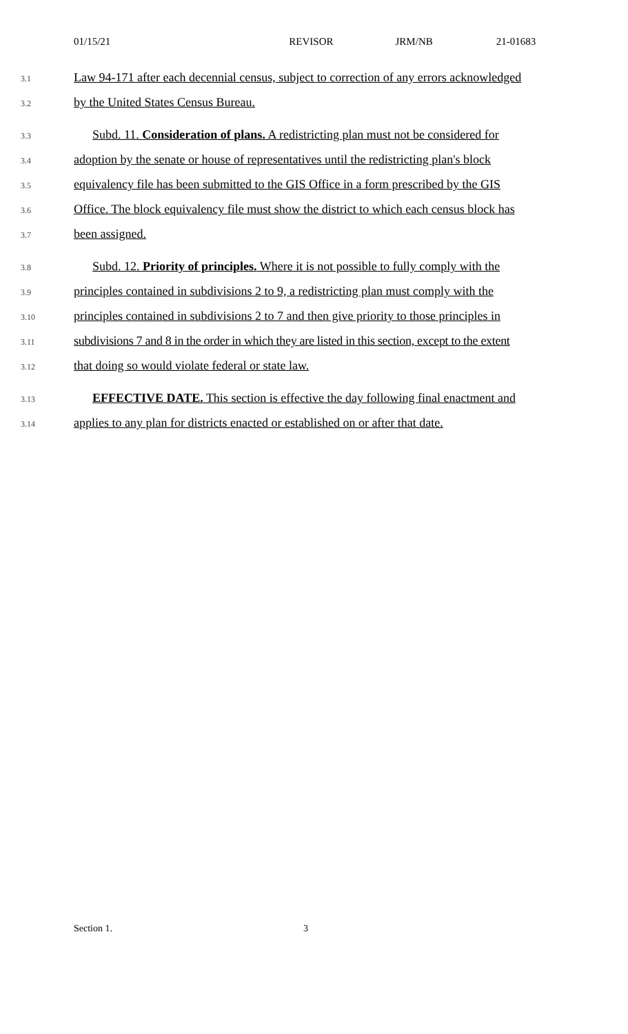01/15/21 REVISOR JRM/NB 21-01683
3.1 Law 94-171 after each decennial census, subject to correction of any errors acknowledged
3.2 by the United States Census Bureau.
3.3 Subd. 11. Consideration of plans. A redistricting plan must not be considered for
3.4 adoption by the senate or house of representatives until the redistricting plan's block
3.5 equivalency file has been submitted to the GIS Office in a form prescribed by the GIS
3.6 Office. The block equivalency file must show the district to which each census block has
3.7 been assigned.
3.8 Subd. 12. Priority of principles. Where it is not possible to fully comply with the
3.9 principles contained in subdivisions 2 to 9, a redistricting plan must comply with the
3.10 principles contained in subdivisions 2 to 7 and then give priority to those principles in
3.11 subdivisions 7 and 8 in the order in which they are listed in this section, except to the extent
3.12 that doing so would violate federal or state law.
3.13 EFFECTIVE DATE. This section is effective the day following final enactment and
3.14 applies to any plan for districts enacted or established on or after that date.
Section 1. 3